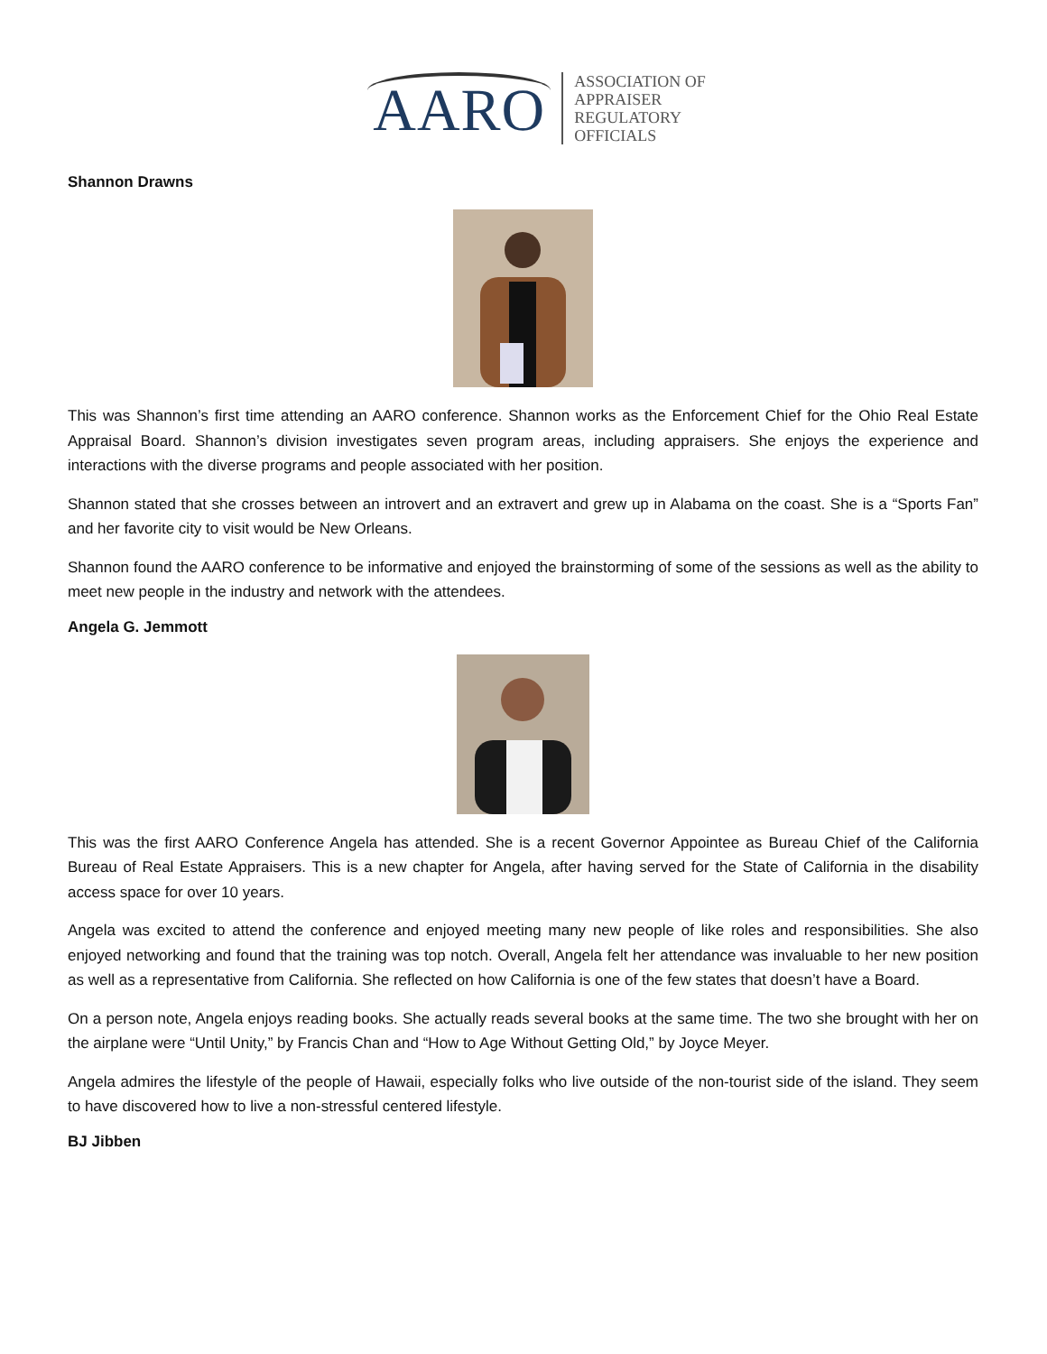AARO
ASSOCIATION OF
APPRAISER
REGULATORY
OFFICIALS
Shannon Drawns
This was Shannon’s first time attending an AARO conference. Shannon works as the Enforcement Chief for the Ohio Real Estate Appraisal Board. Shannon’s division investigates seven program areas, including appraisers. She enjoys the experience and interactions with the diverse programs and people associated with her position.
Shannon stated that she crosses between an introvert and an extravert and grew up in Alabama on the coast. She is a “Sports Fan” and her favorite city to visit would be New Orleans.
Shannon found the AARO conference to be informative and enjoyed the brainstorming of some of the sessions as well as the ability to meet new people in the industry and network with the attendees.
Angela G. Jemmott
This was the first AARO Conference Angela has attended. She is a recent Governor Appointee as Bureau Chief of the California Bureau of Real Estate Appraisers. This is a new chapter for Angela, after having served for the State of California in the disability access space for over 10 years.
Angela was excited to attend the conference and enjoyed meeting many new people of like roles and responsibilities. She also enjoyed networking and found that the training was top notch. Overall, Angela felt her attendance was invaluable to her new position as well as a representative from California. She reflected on how California is one of the few states that doesn’t have a Board.
On a person note, Angela enjoys reading books. She actually reads several books at the same time. The two she brought with her on the airplane were “Until Unity,” by Francis Chan and “How to Age Without Getting Old,” by Joyce Meyer.
Angela admires the lifestyle of the people of Hawaii, especially folks who live outside of the non-tourist side of the island. They seem to have discovered how to live a non-stressful centered lifestyle.
BJ Jibben